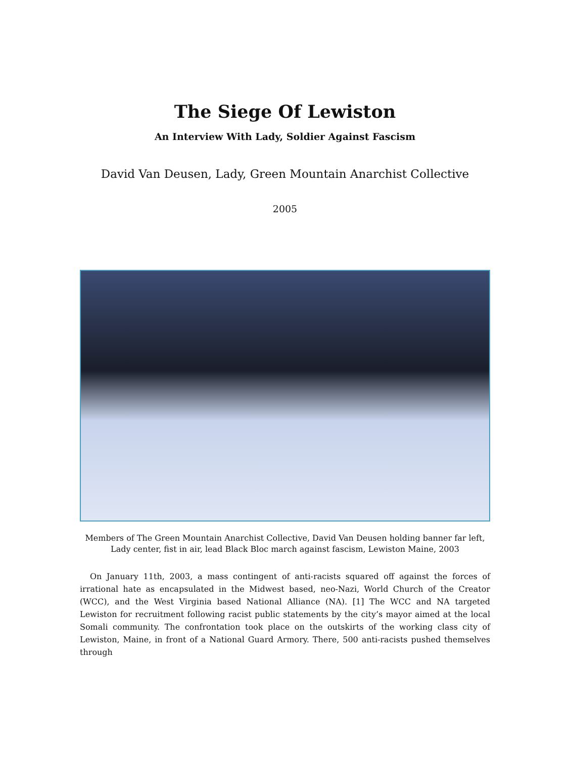The Siege Of Lewiston
An Interview With Lady, Soldier Against Fascism
David Van Deusen, Lady, Green Mountain Anarchist Collective
2005
Members of The Green Mountain Anarchist Collective, David Van Deusen holding banner far left, Lady center, fist in air, lead Black Bloc march against fascism, Lewiston Maine, 2003
On January 11th, 2003, a mass contingent of anti-racists squared off against the forces of irrational hate as encapsulated in the Midwest based, neo-Nazi, World Church of the Creator (WCC), and the West Virginia based National Alliance (NA). [1] The WCC and NA targeted Lewiston for recruitment following racist public statements by the city’s mayor aimed at the local Somali community. The confrontation took place on the outskirts of the working class city of Lewiston, Maine, in front of a National Guard Armory. There, 500 anti-racists pushed themselves through